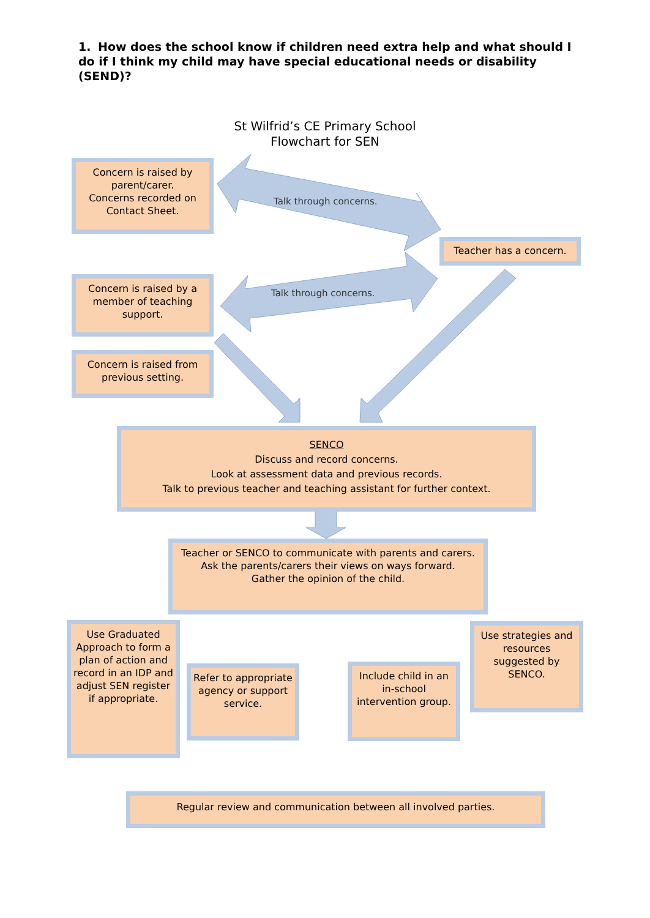1. How does the school know if children need extra help and what should I do if I think my child may have special educational needs or disability (SEND)?
St Wilfrid’s CE Primary School
Flowchart for SEN
Concern is raised by parent/carer.
Concerns recorded on Contact Sheet.
Talk through concerns.
Teacher has a concern.
Concern is raised by a member of teaching support.
Talk through concerns.
Concern is raised from previous setting.
SENCO
Discuss and record concerns.
Look at assessment data and previous records.
Talk to previous teacher and teaching assistant for further context.
Teacher or SENCO to communicate with parents and carers.
Ask the parents/carers their views on ways forward.
Gather the opinion of the child.
Use Graduated Approach to form a plan of action and record in an IDP and adjust SEN register if appropriate.
Refer to appropriate agency or support service.
Include child in an in-school intervention group.
Use strategies and resources suggested by SENCO.
Regular review and communication between all involved parties.